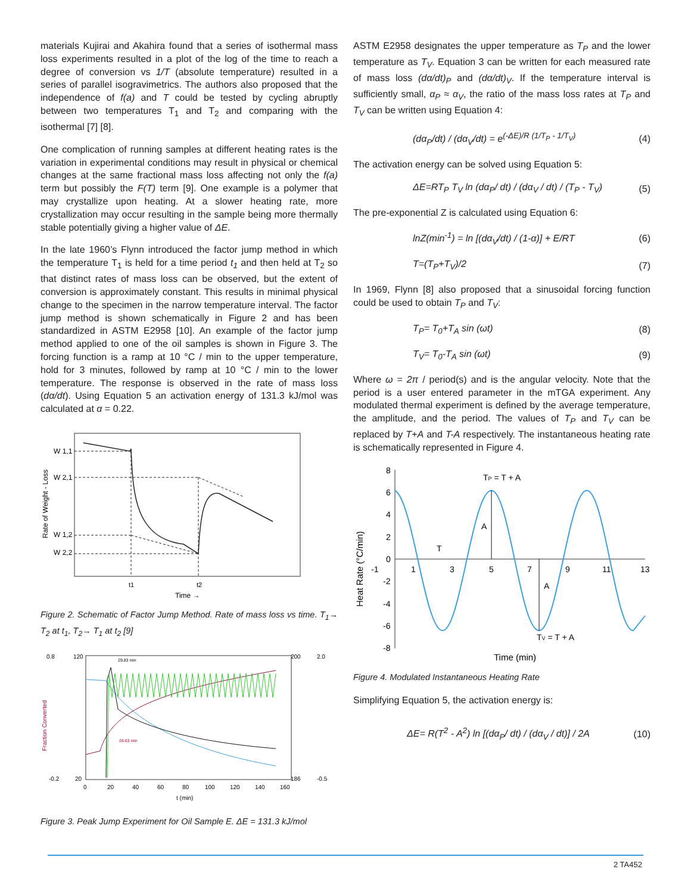materials Kujirai and Akahira found that a series of isothermal mass loss experiments resulted in a plot of the log of the time to reach a degree of conversion vs 1/T (absolute temperature) resulted in a series of parallel isogravimetrics. The authors also proposed that the independence of f(a) and T could be tested by cycling abruptly between two temperatures T<sub>1</sub> and T<sub>2</sub> and comparing with the isothermal [7] [8].
One complication of running samples at different heating rates is the variation in experimental conditions may result in physical or chemical changes at the same fractional mass loss affecting not only the f(a) term but possibly the F(T) term [9]. One example is a polymer that may crystallize upon heating. At a slower heating rate, more crystallization may occur resulting in the sample being more thermally stable potentially giving a higher value of ΔE.
In the late 1960’s Flynn introduced the factor jump method in which the temperature T<sub>1</sub> is held for a time period t<sub>1</sub> and then held at T<sub>2</sub> so that distinct rates of mass loss can be observed, but the extent of conversion is approximately constant. This results in minimal physical change to the specimen in the narrow temperature interval. The factor jump method is shown schematically in Figure 2 and has been standardized in ASTM E2958 [10]. An example of the factor jump method applied to one of the oil samples is shown in Figure 3. The forcing function is a ramp at 10 °C / min to the upper temperature, hold for 3 minutes, followed by ramp at 10 °C / min to the lower temperature. The response is observed in the rate of mass loss (dα/dt). Using Equation 5 an activation energy of 131.3 kJ/mol was calculated at α = 0.22.
Rate of Weight - Loss
W 1,1
W 2,1
W 1,2
W 2,2
t1
t2
Time →
Figure 2. Schematic of Factor Jump Method. Rate of mass loss vs time. T<sub>1</sub>→ T<sub>2</sub> at t<sub>1</sub>, T<sub>2</sub>→ T<sub>1</sub> at t<sub>2</sub> [9]
0.8
-0.2
120
20
200
186
2.0
-0.5
0
20
40
60
80
100
120
140
160
t (min)
Fraction Converted
29.83 min
26.63 min
Figure 3. Peak Jump Experiment for Oil Sample E. ΔE = 131.3 kJ/mol
ASTM E2958 designates the upper temperature as T<sub>P</sub> and the lower temperature as T<sub>V</sub>. Equation 3 can be written for each measured rate of mass loss (dα/dt)<sub>P</sub> and (dα/dt)<sub>V</sub>. If the temperature interval is sufficiently small, α<sub>P</sub> ≈ α<sub>V</sub>, the ratio of the mass loss rates at T<sub>P</sub> and T<sub>V</sub> can be written using Equation 4:
(dα<sub>P</sub>/dt) / (dα<sub>V</sub>/dt) = e<sup>(-ΔE)/R (1/T<sub>P</sub> - 1/T<sub>V</sub>)</sup> (4)
The activation energy can be solved using Equation 5:
ΔE=RT<sub>P</sub> T<sub>V</sub> ln (dα<sub>P</sub>/ dt) / (dα<sub>V</sub> / dt) / (T<sub>P</sub> - T<sub>V</sub>) (5)
The pre-exponential Z is calculated using Equation 6:
lnZ(min<sup>-1</sup>) = ln [(dα<sub>V</sub>/dt) / (1-α)] + E/RT (6)
T=(T<sub>P</sub>+T<sub>V</sub>)/2 (7)
In 1969, Flynn [8] also proposed that a sinusoidal forcing function could be used to obtain T<sub>P</sub> and T<sub>V</sub>:
T<sub>P</sub>= T<sub>0</sub>+T<sub>A</sub> sin (ωt) (8)
T<sub>V</sub>= T<sub>0</sub>-T<sub>A</sub> sin (ωt) (9)
Where ω = 2π / period(s) and is the angular velocity. Note that the period is a user entered parameter in the mTGA experiment. Any modulated thermal experiment is defined by the average temperature, the amplitude, and the period. The values of T<sub>P</sub> and T<sub>V</sub> can be replaced by T+A and T-A respectively. The instantaneous heating rate is schematically represented in Figure 4.
Heat Rate (°C/min)
8
6
4
2
0
-2
-4
-6
-8
-1
1
3
5
7
9
11
13
TP = T + A
A
T
A
TV = T + A
Time (min)
Figure 4. Modulated Instantaneous Heating Rate
Simplifying Equation 5, the activation energy is:
ΔE= R(T<sup>2</sup> - A<sup>2</sup>) ln [(dα<sub>P</sub>/ dt) / (dα<sub>V</sub> / dt)] / 2A (10)
2 TA452